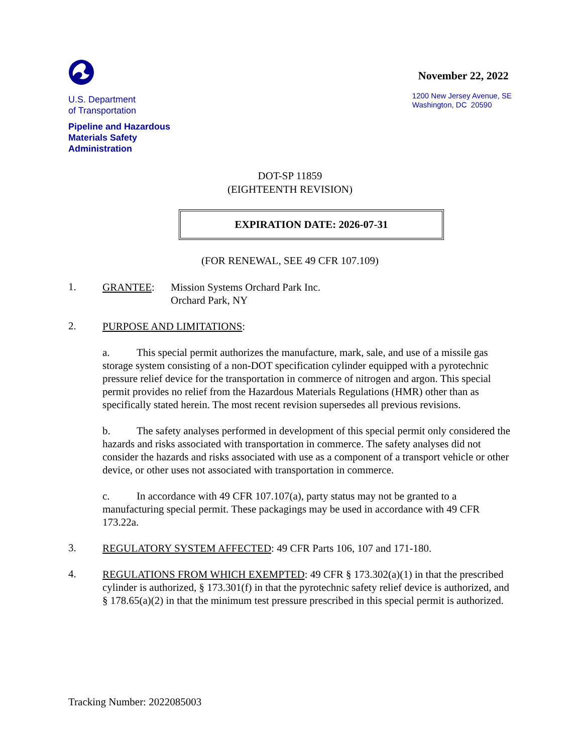U.S. Department
of Transportation
Pipeline and Hazardous
Materials Safety
Administration
November 22, 2022
1200 New Jersey Avenue, SE
Washington, DC 20590
DOT-SP 11859
(EIGHTEENTH REVISION)
EXPIRATION DATE: 2026-07-31
(FOR RENEWAL, SEE 49 CFR 107.109)
1.
GRANTEE: Mission Systems Orchard Park Inc.
Orchard Park, NY
2.
PURPOSE AND LIMITATIONS:
a. This special permit authorizes the manufacture, mark, sale, and use of a missile gas storage system consisting of a non-DOT specification cylinder equipped with a pyrotechnic pressure relief device for the transportation in commerce of nitrogen and argon. This special permit provides no relief from the Hazardous Materials Regulations (HMR) other than as specifically stated herein. The most recent revision supersedes all previous revisions.
b. The safety analyses performed in development of this special permit only considered the hazards and risks associated with transportation in commerce. The safety analyses did not consider the hazards and risks associated with use as a component of a transport vehicle or other device, or other uses not associated with transportation in commerce.
c. In accordance with 49 CFR 107.107(a), party status may not be granted to a manufacturing special permit. These packagings may be used in accordance with 49 CFR 173.22a.
3.
REGULATORY SYSTEM AFFECTED: 49 CFR Parts 106, 107 and 171-180.
4.
REGULATIONS FROM WHICH EXEMPTED: 49 CFR § 173.302(a)(1) in that the prescribed cylinder is authorized, § 173.301(f) in that the pyrotechnic safety relief device is authorized, and § 178.65(a)(2) in that the minimum test pressure prescribed in this special permit is authorized.
Tracking Number: 2022085003